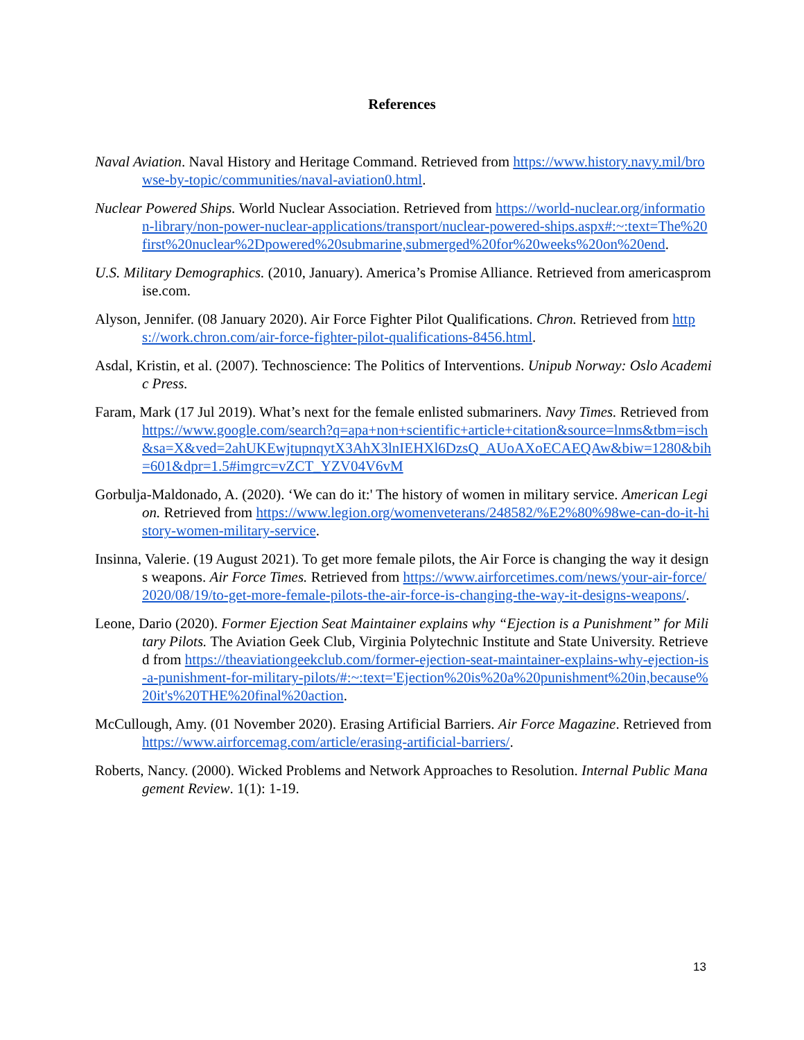References
Naval Aviation. Naval History and Heritage Command. Retrieved from https://www.history.navy.mil/browse-by-topic/communities/naval-aviation0.html.
Nuclear Powered Ships. World Nuclear Association. Retrieved from https://world-nuclear.org/information-library/non-power-nuclear-applications/transport/nuclear-powered-ships.aspx#:~:text=The%20first%20nuclear%2Dpowered%20submarine,submerged%20for%20weeks%20on%20end.
U.S. Military Demographics. (2010, January). America’s Promise Alliance. Retrieved from americaspromise.com.
Alyson, Jennifer. (08 January 2020). Air Force Fighter Pilot Qualifications. Chron. Retrieved from https://work.chron.com/air-force-fighter-pilot-qualifications-8456.html.
Asdal, Kristin, et al. (2007). Technoscience: The Politics of Interventions. Unipub Norway: Oslo Academic Press.
Faram, Mark (17 Jul 2019). What’s next for the female enlisted submariners. Navy Times. Retrieved from https://www.google.com/search?q=apa+non+scientific+article+citation&source=lnms&tbm=isch&sa=X&ved=2ahUKEwjtupnqytX3AhX3lnIEHXl6DzsQ_AUoAXoECAEQAw&biw=1280&bih=601&dpr=1.5#imgrc=vZCT_YZV04V6vM
Gorbulja-Maldonado, A. (2020). ‘We can do it:' The history of women in military service. American Legion. Retrieved from https://www.legion.org/womenveterans/248582/%E2%80%98we-can-do-it-history-women-military-service.
Insinna, Valerie. (19 August 2021). To get more female pilots, the Air Force is changing the way it designs weapons. Air Force Times. Retrieved from https://www.airforcetimes.com/news/your-air-force/2020/08/19/to-get-more-female-pilots-the-air-force-is-changing-the-way-it-designs-weapons/.
Leone, Dario (2020). Former Ejection Seat Maintainer explains why “Ejection is a Punishment” for Military Pilots. The Aviation Geek Club, Virginia Polytechnic Institute and State University. Retrieved from https://theaviationgeekclub.com/former-ejection-seat-maintainer-explains-why-ejection-is-a-punishment-for-military-pilots/#:~:text='Ejection%20is%20a%20punishment%20in,because%20it's%20THE%20final%20action.
McCullough, Amy. (01 November 2020). Erasing Artificial Barriers. Air Force Magazine. Retrieved from https://www.airforcemag.com/article/erasing-artificial-barriers/.
Roberts, Nancy. (2000). Wicked Problems and Network Approaches to Resolution. Internal Public Management Review. 1(1): 1-19.
13